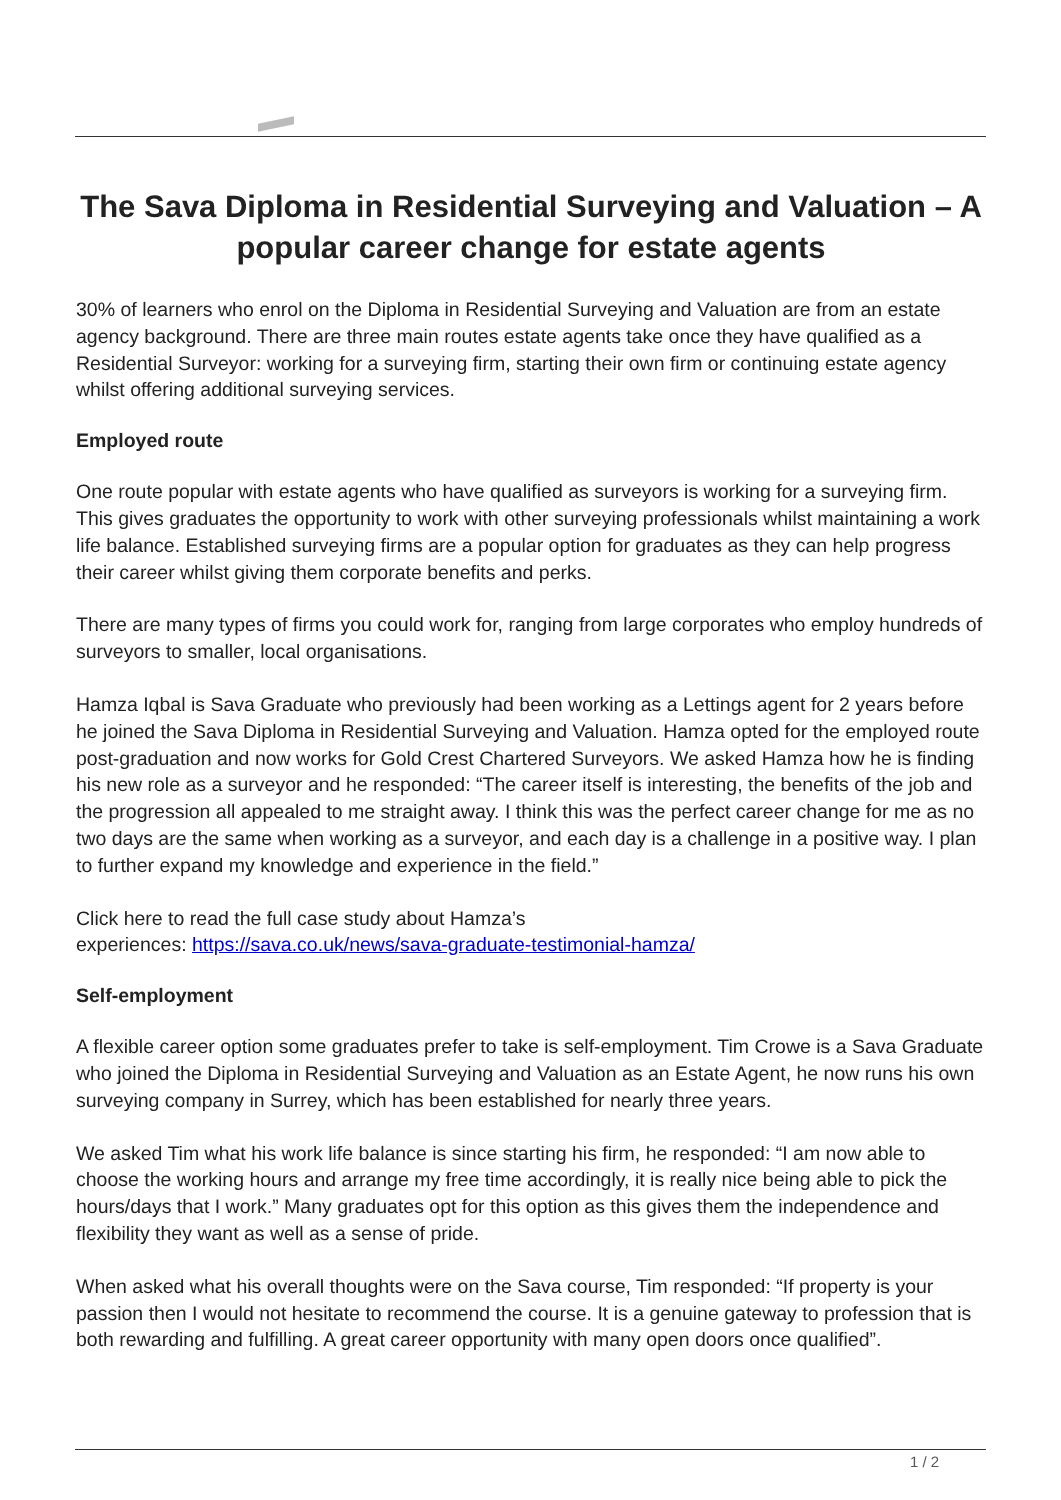The Sava Diploma in Residential Surveying and Valuation – A popular career change for estate agents
30% of learners who enrol on the Diploma in Residential Surveying and Valuation are from an estate agency background. There are three main routes estate agents take once they have qualified as a Residential Surveyor: working for a surveying firm, starting their own firm or continuing estate agency whilst offering additional surveying services.
Employed route
One route popular with estate agents who have qualified as surveyors is working for a surveying firm. This gives graduates the opportunity to work with other surveying professionals whilst maintaining a work life balance. Established surveying firms are a popular option for graduates as they can help progress their career whilst giving them corporate benefits and perks.
There are many types of firms you could work for, ranging from large corporates who employ hundreds of surveyors to smaller, local organisations.
Hamza Iqbal is Sava Graduate who previously had been working as a Lettings agent for 2 years before he joined the Sava Diploma in Residential Surveying and Valuation. Hamza opted for the employed route post-graduation and now works for Gold Crest Chartered Surveyors. We asked Hamza how he is finding his new role as a surveyor and he responded: “The career itself is interesting, the benefits of the job and the progression all appealed to me straight away. I think this was the perfect career change for me as no two days are the same when working as a surveyor, and each day is a challenge in a positive way. I plan to further expand my knowledge and experience in the field.”
Click here to read the full case study about Hamza’s
experiences: https://sava.co.uk/news/sava-graduate-testimonial-hamza/
Self-employment
A flexible career option some graduates prefer to take is self-employment. Tim Crowe is a Sava Graduate who joined the Diploma in Residential Surveying and Valuation as an Estate Agent, he now runs his own surveying company in Surrey, which has been established for nearly three years.
We asked Tim what his work life balance is since starting his firm, he responded: “I am now able to choose the working hours and arrange my free time accordingly, it is really nice being able to pick the hours/days that I work.” Many graduates opt for this option as this gives them the independence and flexibility they want as well as a sense of pride.
When asked what his overall thoughts were on the Sava course, Tim responded: “If property is your passion then I would not hesitate to recommend the course. It is a genuine gateway to profession that is both rewarding and fulfilling. A great career opportunity with many open doors once qualified”.
1 / 2